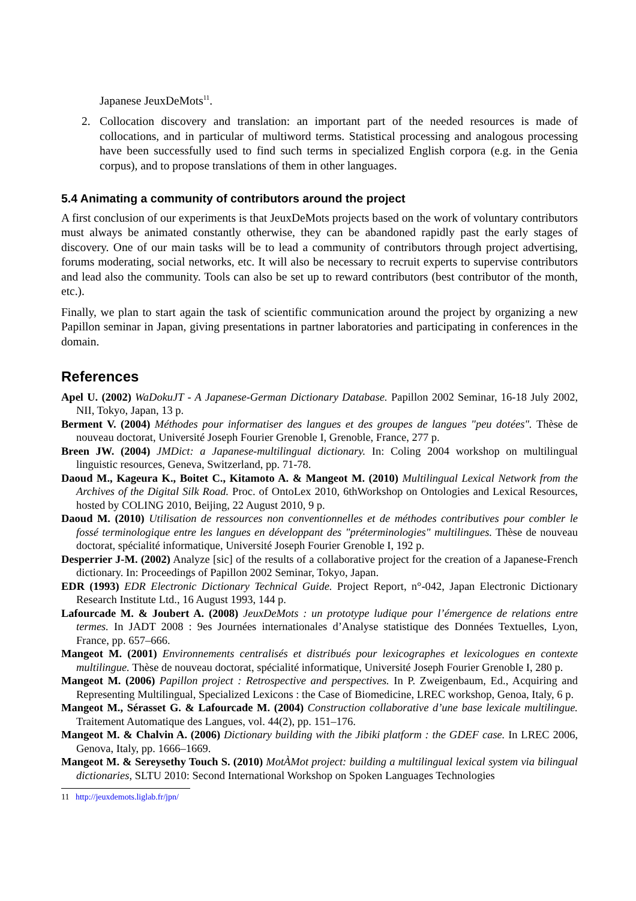Japanese JeuxDeMots<sup>11</sup>.
2. Collocation discovery and translation: an important part of the needed resources is made of collocations, and in particular of multiword terms. Statistical processing and analogous processing have been successfully used to find such terms in specialized English corpora (e.g. in the Genia corpus), and to propose translations of them in other languages.
5.4 Animating a community of contributors around the project
A first conclusion of our experiments is that JeuxDeMots projects based on the work of voluntary contributors must always be animated constantly otherwise, they can be abandoned rapidly past the early stages of discovery. One of our main tasks will be to lead a community of contributors through project advertising, forums moderating, social networks, etc. It will also be necessary to recruit experts to supervise contributors and lead also the community. Tools can also be set up to reward contributors (best contributor of the month, etc.).
Finally, we plan to start again the task of scientific communication around the project by organizing a new Papillon seminar in Japan, giving presentations in partner laboratories and participating in conferences in the domain.
References
Apel U. (2002) WaDokuJT - A Japanese-German Dictionary Database. Papillon 2002 Seminar, 16-18 July 2002, NII, Tokyo, Japan, 13 p.
Berment V. (2004) Méthodes pour informatiser des langues et des groupes de langues "peu dotées". Thèse de nouveau doctorat, Université Joseph Fourier Grenoble I, Grenoble, France, 277 p.
Breen JW. (2004) JMDict: a Japanese-multilingual dictionary. In: Coling 2004 workshop on multilingual linguistic resources, Geneva, Switzerland, pp. 71-78.
Daoud M., Kageura K., Boitet C., Kitamoto A. & Mangeot M. (2010) Multilingual Lexical Network from the Archives of the Digital Silk Road. Proc. of OntoLex 2010, 6thWorkshop on Ontologies and Lexical Resources, hosted by COLING 2010, Beijing, 22 August 2010, 9 p.
Daoud M. (2010) Utilisation de ressources non conventionnelles et de méthodes contributives pour combler le fossé terminologique entre les langues en développant des "préterminologies" multilingues. Thèse de nouveau doctorat, spécialité informatique, Université Joseph Fourier Grenoble I, 192 p.
Desperrier J-M. (2002) Analyze [sic] of the results of a collaborative project for the creation of a Japanese-French dictionary. In: Proceedings of Papillon 2002 Seminar, Tokyo, Japan.
EDR (1993) EDR Electronic Dictionary Technical Guide. Project Report, n°-042, Japan Electronic Dictionary Research Institute Ltd., 16 August 1993, 144 p.
Lafourcade M. & Joubert A. (2008) JeuxDeMots : un prototype ludique pour l’émergence de relations entre termes. In JADT 2008 : 9es Journées internationales d’Analyse statistique des Données Textuelles, Lyon, France, pp. 657–666.
Mangeot M. (2001) Environnements centralisés et distribués pour lexicographes et lexicologues en contexte multilingue. Thèse de nouveau doctorat, spécialité informatique, Université Joseph Fourier Grenoble I, 280 p.
Mangeot M. (2006) Papillon project : Retrospective and perspectives. In P. Zweigenbaum, Ed., Acquiring and Representing Multilingual, Specialized Lexicons : the Case of Biomedicine, LREC workshop, Genoa, Italy, 6 p.
Mangeot M., Sérasset G. & Lafourcade M. (2004) Construction collaborative d’une base lexicale multilingue. Traitement Automatique des Langues, vol. 44(2), pp. 151–176.
Mangeot M. & Chalvin A. (2006) Dictionary building with the Jibiki platform : the GDEF case. In LREC 2006, Genova, Italy, pp. 1666–1669.
Mangeot M. & Sereysethy Touch S. (2010) MotÀMot project: building a multilingual lexical system via bilingual dictionaries, SLTU 2010: Second International Workshop on Spoken Languages Technologies
11 http://jeuxdemots.liglab.fr/jpn/